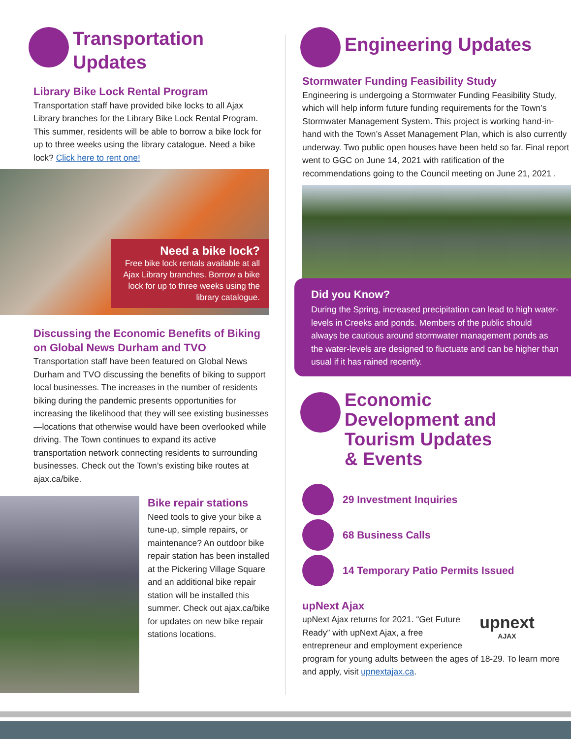Transportation
Updates
Library Bike Lock Rental Program
Transportation staff have provided bike locks to all Ajax Library branches for the Library Bike Lock Rental Program. This summer, residents will be able to borrow a bike lock for up to three weeks using the library catalogue. Need a bike lock? Click here to rent one!
Need a bike lock?
Free bike lock rentals available at all Ajax Library branches. Borrow a bike lock for up to three weeks using the library catalogue.
Discussing the Economic Benefits of Biking on Global News Durham and TVO
Transportation staff have been featured on Global News Durham and TVO discussing the benefits of biking to support local businesses. The increases in the number of residents biking during the pandemic presents opportunities for increasing the likelihood that they will see existing businesses—locations that otherwise would have been overlooked while driving. The Town continues to expand its active transportation network connecting residents to surrounding businesses. Check out the Town’s existing bike routes at ajax.ca/bike.
Bike repair stations
Need tools to give your bike a tune-up, simple repairs, or maintenance? An outdoor bike repair station has been installed at the Pickering Village Square and an additional bike repair station will be installed this summer. Check out ajax.ca/bike for updates on new bike repair stations locations.
Engineering Updates
Stormwater Funding Feasibility Study
Engineering is undergoing a Stormwater Funding Feasibility Study, which will help inform future funding requirements for the Town’s Stormwater Management System. This project is working hand-in-hand with the Town’s Asset Management Plan, which is also currently underway. Two public open houses have been held so far. Final report went to GGC on June 14, 2021 with ratification of the recommendations going to the Council meeting on June 21, 2021 .
Did you Know?
During the Spring, increased precipitation can lead to high water-levels in Creeks and ponds. Members of the public should always be cautious around stormwater management ponds as the water-levels are designed to fluctuate and can be higher than usual if it has rained recently.
Economic
Development and
Tourism Updates
& Events
29 Investment Inquiries
68 Business Calls
14 Temporary Patio Permits Issued
upNext Ajax
upnext
AJAX
upNext Ajax returns for 2021. “Get Future Ready” with upNext Ajax, a free entrepreneur and employment experience program for young adults between the ages of 18-29. To learn more and apply, visit upnextajax.ca.